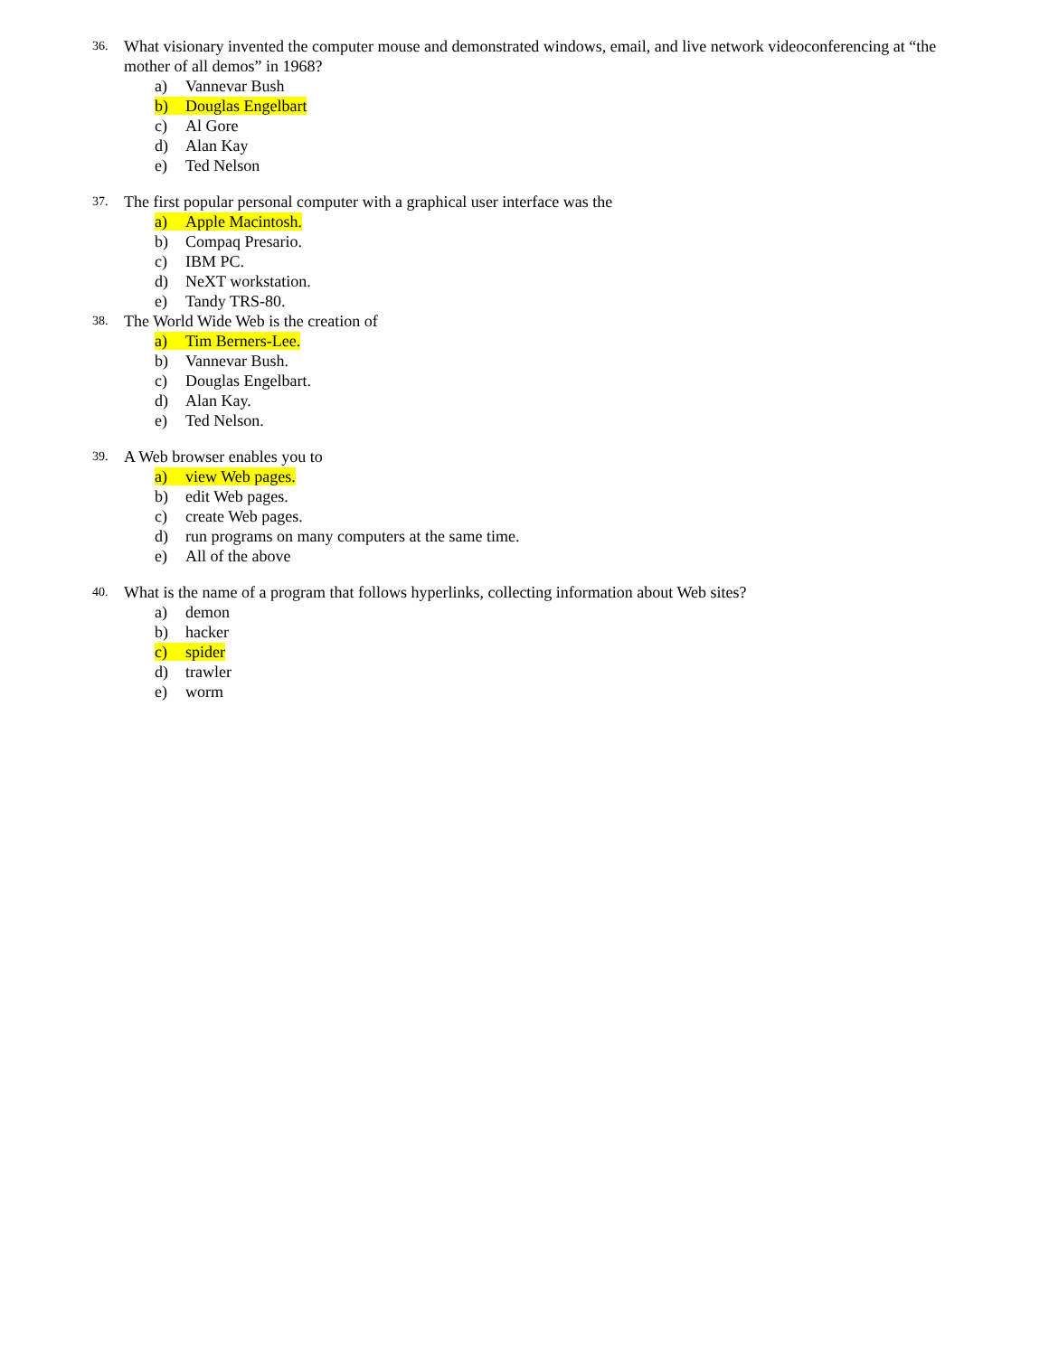36.
What visionary invented the computer mouse and demonstrated windows, email, and live network videoconferencing at “the mother of all demos” in 1968?
a) Vannevar Bush
b) Douglas Engelbart
c) Al Gore
d) Alan Kay
e) Ted Nelson
37.
The first popular personal computer with a graphical user interface was the
a) Apple Macintosh.
b) Compaq Presario.
c) IBM PC.
d) NeXT workstation.
e) Tandy TRS-80.
38.
The World Wide Web is the creation of
a) Tim Berners-Lee.
b) Vannevar Bush.
c) Douglas Engelbart.
d) Alan Kay.
e) Ted Nelson.
39.
A Web browser enables you to
a) view Web pages.
b) edit Web pages.
c) create Web pages.
d) run programs on many computers at the same time.
e) All of the above
40.
What is the name of a program that follows hyperlinks, collecting information about Web sites?
a) demon
b) hacker
c) spider
d) trawler
e) worm